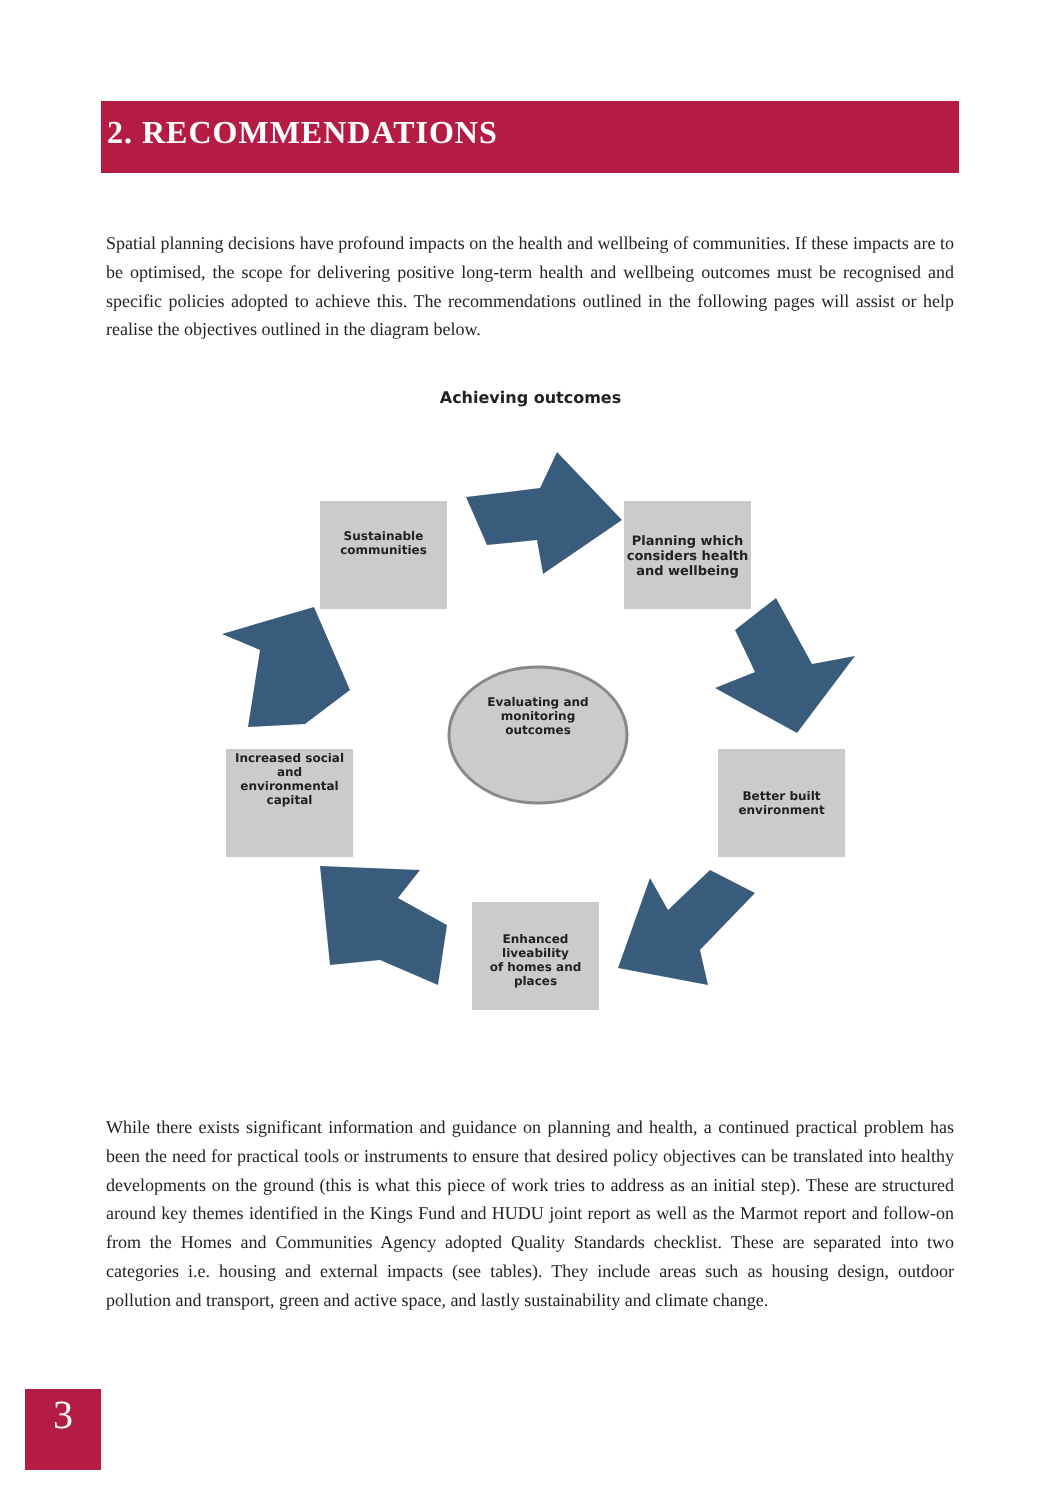2. RECOMMENDATIONS
Spatial planning decisions have profound impacts on the health and wellbeing of communities. If these impacts are to be optimised, the scope for delivering positive long-term health and wellbeing outcomes must be recognised and specific policies adopted to achieve this. The recommendations outlined in the following pages will assist or help realise the objectives outlined in the diagram below.
Achieving outcomes
Sustainable
communities
Planning which
considers health
and wellbeing
Better built
environment
Enhanced liveability
of homes and places
Increased social and
environmental
capital
Evaluating and
monitoring
outcomes
While there exists significant information and guidance on planning and health, a continued practical problem has been the need for practical tools or instruments to ensure that desired policy objectives can be translated into healthy developments on the ground (this is what this piece of work tries to address as an initial step). These are structured around key themes identified in the Kings Fund and HUDU joint report as well as the Marmot report and follow-on from the Homes and Communities Agency adopted Quality Standards checklist. These are separated into two categories i.e. housing and external impacts (see tables). They include areas such as housing design, outdoor pollution and transport, green and active space, and lastly sustainability and climate change.
3